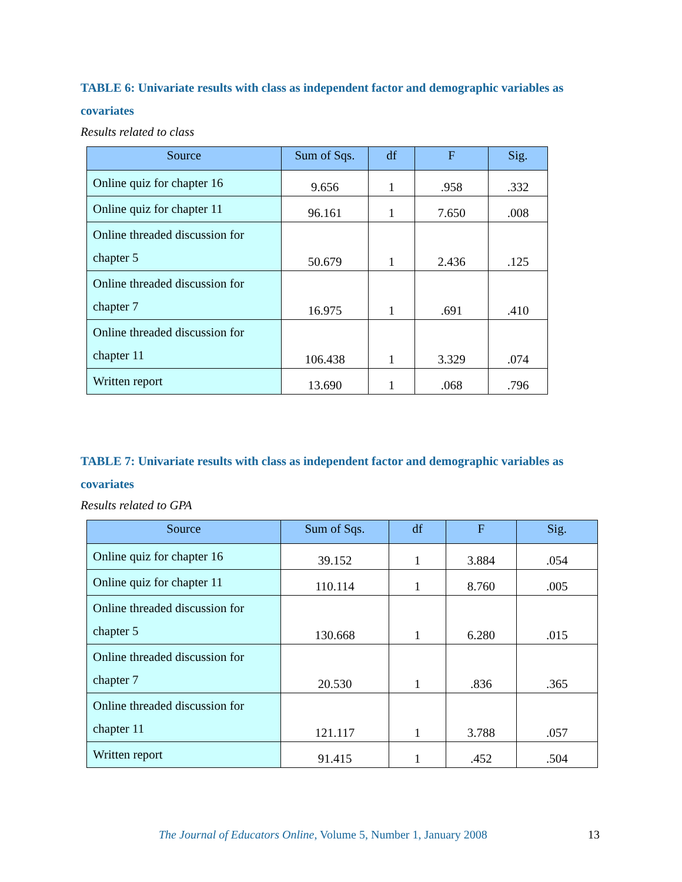TABLE 6: Univariate results with class as independent factor and demographic variables as covariates
Results related to class
| Source | Sum of Sqs. | df | F | Sig. |
| --- | --- | --- | --- | --- |
| Online quiz for chapter 16 | 9.656 | 1 | .958 | .332 |
| Online quiz for chapter 11 | 96.161 | 1 | 7.650 | .008 |
| Online threaded discussion for chapter 5 | 50.679 | 1 | 2.436 | .125 |
| Online threaded discussion for chapter 7 | 16.975 | 1 | .691 | .410 |
| Online threaded discussion for chapter 11 | 106.438 | 1 | 3.329 | .074 |
| Written report | 13.690 | 1 | .068 | .796 |
TABLE 7: Univariate results with class as independent factor and demographic variables as covariates
Results related to GPA
| Source | Sum of Sqs. | df | F | Sig. |
| --- | --- | --- | --- | --- |
| Online quiz for chapter 16 | 39.152 | 1 | 3.884 | .054 |
| Online quiz for chapter 11 | 110.114 | 1 | 8.760 | .005 |
| Online threaded discussion for chapter 5 | 130.668 | 1 | 6.280 | .015 |
| Online threaded discussion for chapter 7 | 20.530 | 1 | .836 | .365 |
| Online threaded discussion for chapter 11 | 121.117 | 1 | 3.788 | .057 |
| Written report | 91.415 | 1 | .452 | .504 |
The Journal of Educators Online, Volume 5, Number 1, January 2008 13